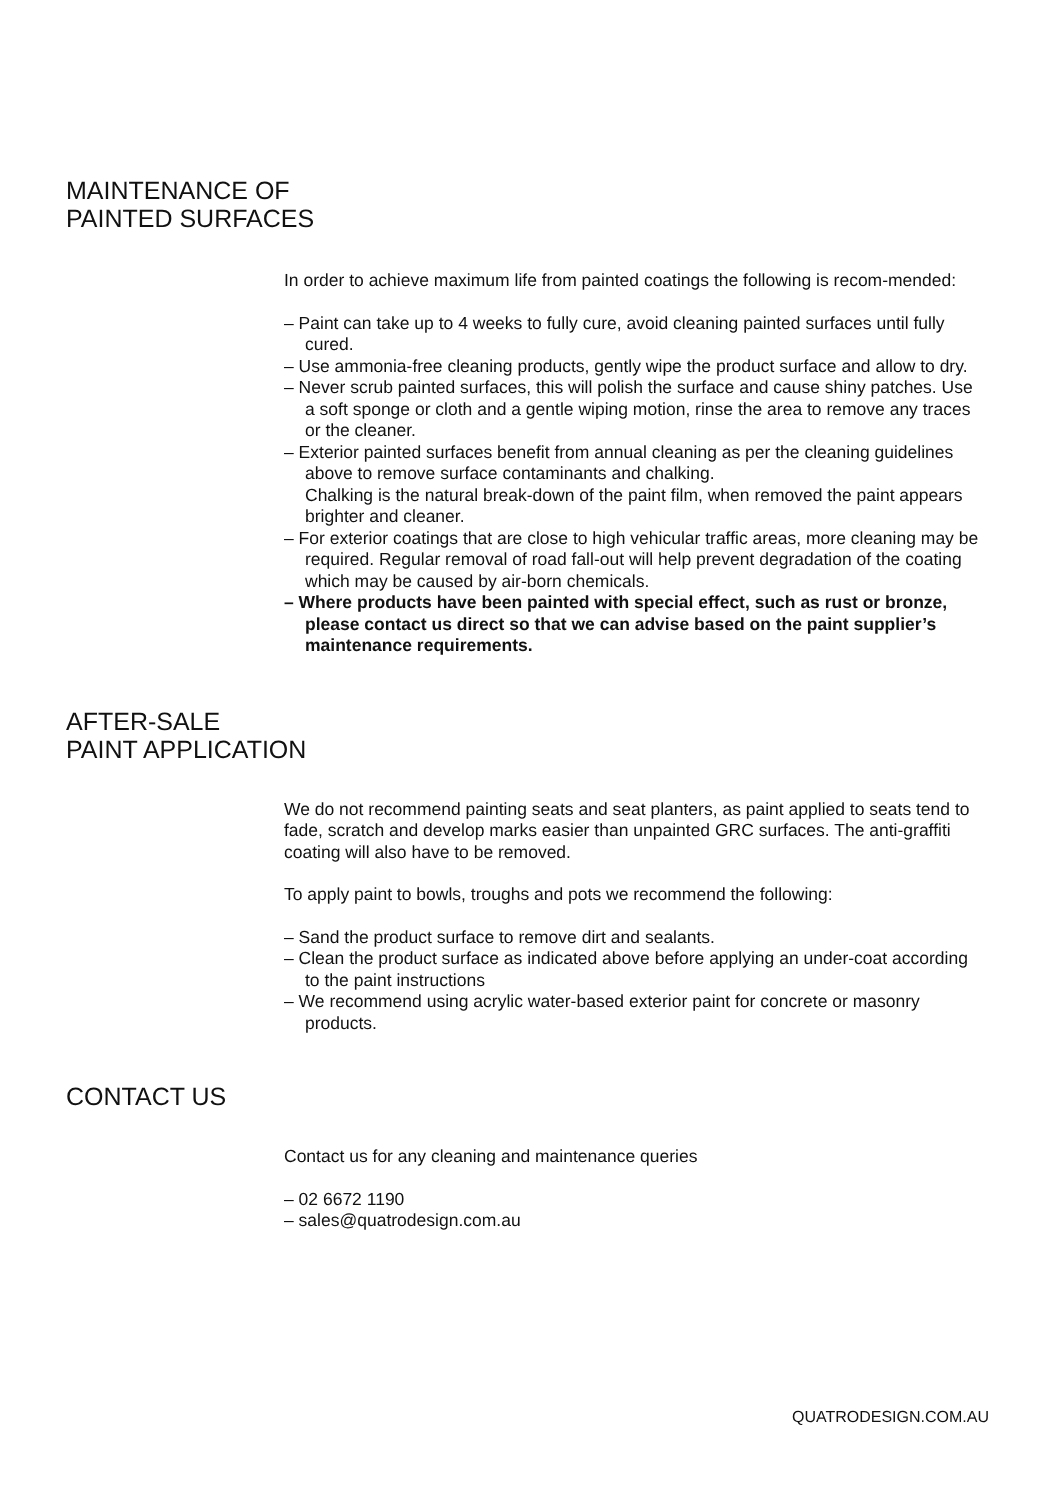MAINTENANCE OF
PAINTED SURFACES
In order to achieve maximum life from painted coatings the following is recom-mended:
– Paint can take up to 4 weeks to fully cure, avoid cleaning painted surfaces until fully cured.
– Use ammonia-free cleaning products, gently wipe the product surface and allow to dry.
– Never scrub painted surfaces, this will polish the surface and cause shiny patches. Use a soft sponge or cloth and a gentle wiping motion, rinse the area to remove any traces or the cleaner.
– Exterior painted surfaces benefit from annual cleaning as per the cleaning guidelines above to remove surface contaminants and chalking.
Chalking is the natural break-down of the paint film, when removed the paint appears brighter and cleaner.
– For exterior coatings that are close to high vehicular traffic areas, more cleaning may be required. Regular removal of road fall-out will help prevent degradation of the coating which may be caused by air-born chemicals.
– Where products have been painted with special effect, such as rust or bronze, please contact us direct so that we can advise based on the paint supplier’s maintenance requirements.
AFTER-SALE
PAINT APPLICATION
We do not recommend painting seats and seat planters, as paint applied to seats tend to fade, scratch and develop marks easier than unpainted GRC surfaces. The anti-graffiti coating will also have to be removed.
To apply paint to bowls, troughs and pots we recommend the following:
– Sand the product surface to remove dirt and sealants.
– Clean the product surface as indicated above before applying an under-coat according to the paint instructions
– We recommend using acrylic water-based exterior paint for concrete or masonry products.
CONTACT US
Contact us for any cleaning and maintenance queries
– 02 6672 1190
– sales@quatrodesign.com.au
QUATRODESIGN.COM.AU